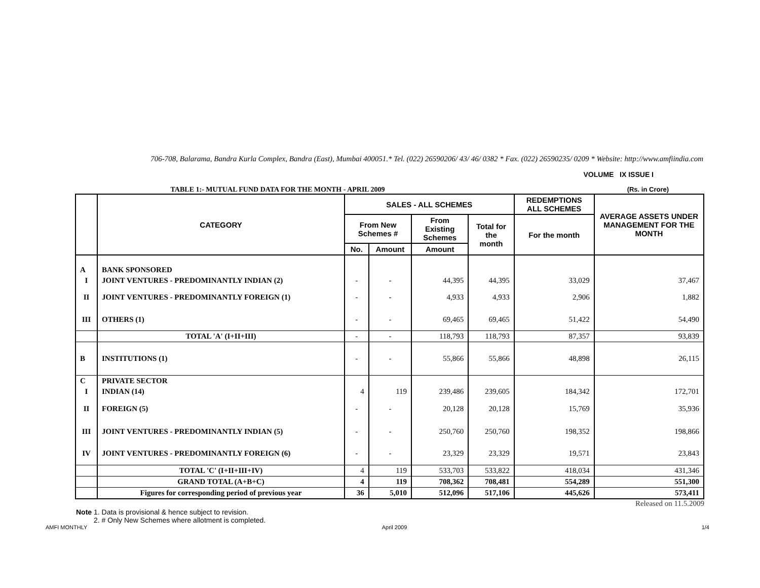706-708, Balarama, Bandra Kurla Complex, Bandra (East), Mumbai 400051.* Tel. (022) 26590206/ 43/ 46/ 0382 * Fax. (022) 26590235/ 0209 * Website: http://www.amfiindia.com
VOLUME IX ISSUE I
TABLE 1:- MUTUAL FUND DATA FOR THE MONTH - APRIL 2009 (Rs. in Crore)
| | CATEGORY | SALES - ALL SCHEMES | | | | REDEMPTIONS ALL SCHEMES | AVERAGE ASSETS UNDER MANAGEMENT FOR THE MONTH |
| --- | --- | --- | --- | --- | --- | --- | --- |
| | | From New Schemes # | | From Existing Schemes | Total for the month | For the month | |
| | | No. | Amount | Amount | | | |
| A | BANK SPONSORED | | | | | | |
| I | JOINT VENTURES - PREDOMINANTLY INDIAN (2) | - | - | 44,395 | 44,395 | 33,029 | 37,467 |
| II | JOINT VENTURES - PREDOMINANTLY FOREIGN (1) | - | - | 4,933 | 4,933 | 2,906 | 1,882 |
| III | OTHERS (1) | - | - | 69,465 | 69,465 | 51,422 | 54,490 |
| | TOTAL 'A' (I+II+III) | - | - | 118,793 | 118,793 | 87,357 | 93,839 |
| B | INSTITUTIONS (1) | - | - | 55,866 | 55,866 | 48,898 | 26,115 |
| C | PRIVATE SECTOR | | | | | | |
| I | INDIAN (14) | 4 | 119 | 239,486 | 239,605 | 184,342 | 172,701 |
| II | FOREIGN (5) | - | - | 20,128 | 20,128 | 15,769 | 35,936 |
| III | JOINT VENTURES - PREDOMINANTLY INDIAN (5) | - | - | 250,760 | 250,760 | 198,352 | 198,866 |
| IV | JOINT VENTURES - PREDOMINANTLY FOREIGN (6) | - | - | 23,329 | 23,329 | 19,571 | 23,843 |
| | TOTAL 'C' (I+II+III+IV) | 4 | 119 | 533,703 | 533,822 | 418,034 | 431,346 |
| | GRAND TOTAL (A+B+C) | 4 | 119 | 708,362 | 708,481 | 554,289 | 551,300 |
| | Figures for corresponding period of previous year | 36 | 5,010 | 512,096 | 517,106 | 445,626 | 573,411 |
Released on 11.5.2009
Note 1. Data is provisional & hence subject to revision.
2. # Only New Schemes where allotment is completed.
AMFI MONTHLY April 2009 1/4